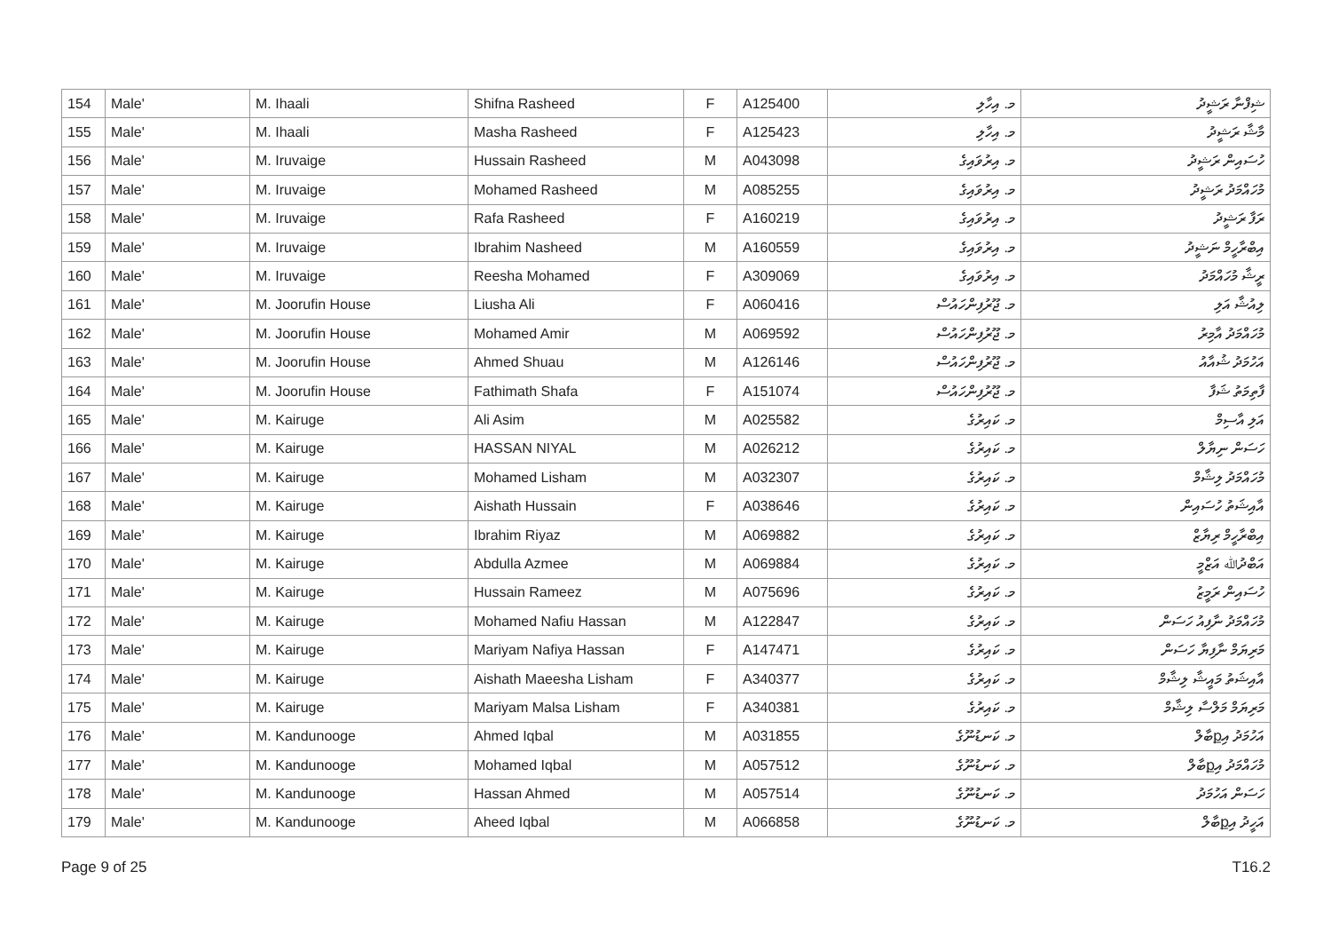| 154 | Male' | M. Ihaali | Shifna Rasheed | F | A125400 | މ. އިހާލި | ޝިފްނާ ރަޝީދު |
| 155 | Male' | M. Ihaali | Masha Rasheed | F | A125423 | މ. އިހާލި | މާޝާ ރަޝީދު |
| 156 | Male' | M. Iruvaige | Hussain Rasheed | M | A043098 | މ. އިރުވައިގެ | ހުސައިން ރަޝީދު |
| 157 | Male' | M. Iruvaige | Mohamed Rasheed | M | A085255 | މ. އިރުވައިގެ | މުހައްމަދު ރަޝީދު |
| 158 | Male' | M. Iruvaige | Rafa Rasheed | F | A160219 | މ. އިރުވައިގެ | ރަފާ ރަޝީދު |
| 159 | Male' | M. Iruvaige | Ibrahim Nasheed | M | A160559 | މ. އިރުވައިގެ | އިބްރާހީމް ނަޝީދު |
| 160 | Male' | M. Iruvaige | Reesha Mohamed | F | A309069 | މ. އިރުވައިގެ | ރީޝާ މުހައްމަދު |
| 161 | Male' | M. Joorufin House | Liusha Ali | F | A060416 | މ. ޖޫރުފިންހައުސް | ލިއުޝާ އަލި |
| 162 | Male' | M. Joorufin House | Mohamed Amir | M | A069592 | މ. ޖޫރުފިންހައުސް | މުހައްމަދު އާމިރު |
| 163 | Male' | M. Joorufin House | Ahmed Shuau | M | A126146 | މ. ޖޫރުފިންހައުސް | އަހުމަދު ޝުއާއު |
| 164 | Male' | M. Joorufin House | Fathimath Shafa | F | A151074 | މ. ޖޫރުފިންހައުސް | ފާތިމަތު ޝަފާ |
| 165 | Male' | M. Kairuge | Ali Asim | M | A025582 | މ. ކައިރުގެ | އަލި އާސިމް |
| 166 | Male' | M. Kairuge | HASSAN NIYAL | M | A026212 | މ. ކައިރުގެ | ހަސަން ނިޔާލް |
| 167 | Male' | M. Kairuge | Mohamed Lisham | M | A032307 | މ. ކައިރުގެ | މުހައްމަދު ލިޝާމް |
| 168 | Male' | M. Kairuge | Aishath Hussain | F | A038646 | މ. ކައިރުގެ | އާއިޝަތު ހުސައިން |
| 169 | Male' | M. Kairuge | Ibrahim Riyaz | M | A069882 | މ. ކައިރުގެ | އިބްރާހީމް ރިޔާޒް |
| 170 | Male' | M. Kairuge | Abdulla Azmee | M | A069884 | މ. ކައިރުގެ | އަބްދުﷲ އަޒްމީ |
| 171 | Male' | M. Kairuge | Hussain Rameez | M | A075696 | މ. ކައިރުގެ | ހުސައިން ރަމީޒު |
| 172 | Male' | M. Kairuge | Mohamed Nafiu Hassan | M | A122847 | މ. ކައިރުގެ | މުހައްމަދު ނާފިއު ހަސަން |
| 173 | Male' | M. Kairuge | Mariyam Nafiya Hassan | F | A147471 | މ. ކައިރުގެ | މަރިޔަމް ނާފިޔާ ހަސަން |
| 174 | Male' | M. Kairuge | Aishath Maeesha Lisham | F | A340377 | މ. ކައިރުގެ | އާއިޝަތު މައީޝާ ލިޝާމް |
| 175 | Male' | M. Kairuge | Mariyam Malsa Lisham | F | A340381 | މ. ކައިރުގެ | މަރިޔަމް މަލްސާ ލިޝާމް |
| 176 | Male' | M. Kandunooge | Ahmed Iqbal | M | A031855 | މ. ކަނޑުނޫގެ | އަހުމަދު އިքބާލް |
| 177 | Male' | M. Kandunooge | Mohamed Iqbal | M | A057512 | މ. ކަނޑުނޫގެ | މުހައްމަދު އިքބާލް |
| 178 | Male' | M. Kandunooge | Hassan Ahmed | M | A057514 | މ. ކަނޑުނޫގެ | ހަސަން އަހުމަދު |
| 179 | Male' | M. Kandunooge | Aheed Iqbal | M | A066858 | މ. ކަނޑުނޫގެ | އަހީދު އިքބާލް |
Page 9 of 25 T16.2